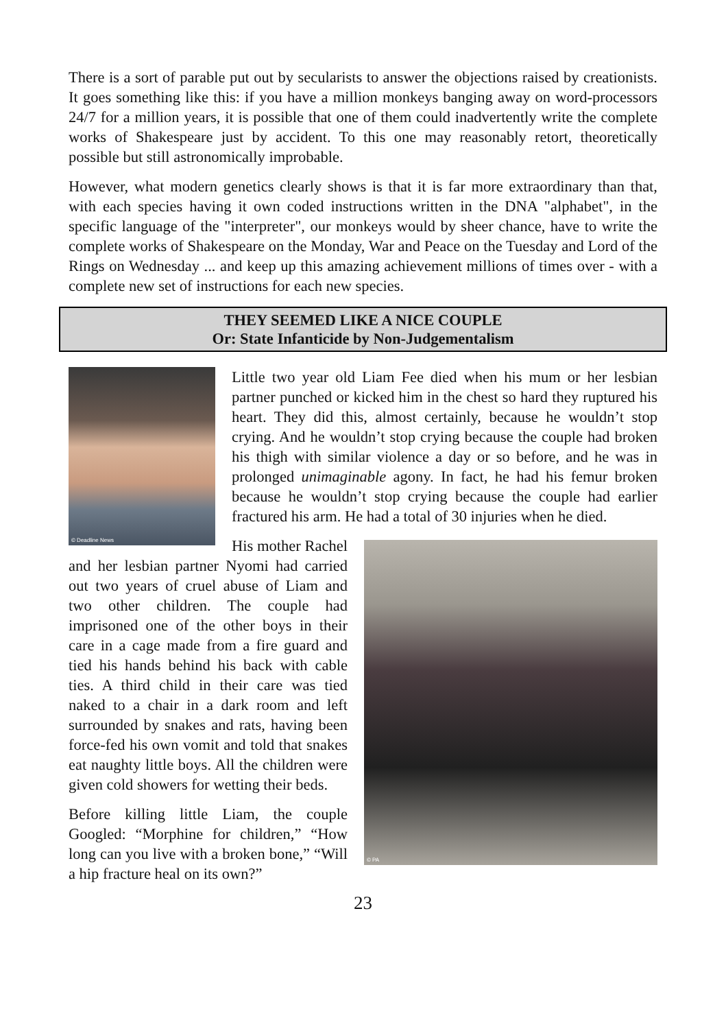There is a sort of parable put out by secularists to answer the objections raised by creationists. It goes something like this: if you have a million monkeys banging away on word-processors 24/7 for a million years, it is possible that one of them could inadvertently write the complete works of Shakespeare just by accident. To this one may reasonably retort, theoretically possible but still astronomically improbable.
However, what modern genetics clearly shows is that it is far more extraordinary than that, with each species having it own coded instructions written in the DNA "alphabet", in the specific language of the "interpreter", our monkeys would by sheer chance, have to write the complete works of Shakespeare on the Monday, War and Peace on the Tuesday and Lord of the Rings on Wednesday ... and keep up this amazing achievement millions of times over - with a complete new set of instructions for each new species.
THEY SEEMED LIKE A NICE COUPLE
Or: State Infanticide by Non-Judgementalism
© Deadline News
Little two year old Liam Fee died when his mum or her lesbian partner punched or kicked him in the chest so hard they ruptured his heart. They did this, almost certainly, because he wouldn’t stop crying. And he wouldn’t stop crying because the couple had broken his thigh with similar violence a day or so before, and he was in prolonged unimaginable agony. In fact, he had his femur broken because he wouldn’t stop crying because the couple had earlier fractured his arm. He had a total of 30 injuries when he died.
© PA
His mother Rachel and her lesbian partner Nyomi had carried out two years of cruel abuse of Liam and two other children. The couple had imprisoned one of the other boys in their care in a cage made from a fire guard and tied his hands behind his back with cable ties. A third child in their care was tied naked to a chair in a dark room and left surrounded by snakes and rats, having been force-fed his own vomit and told that snakes eat naughty little boys. All the children were given cold showers for wetting their beds.
Before killing little Liam, the couple Googled: “Morphine for children,” “How long can you live with a broken bone,” “Will a hip fracture heal on its own?”
23